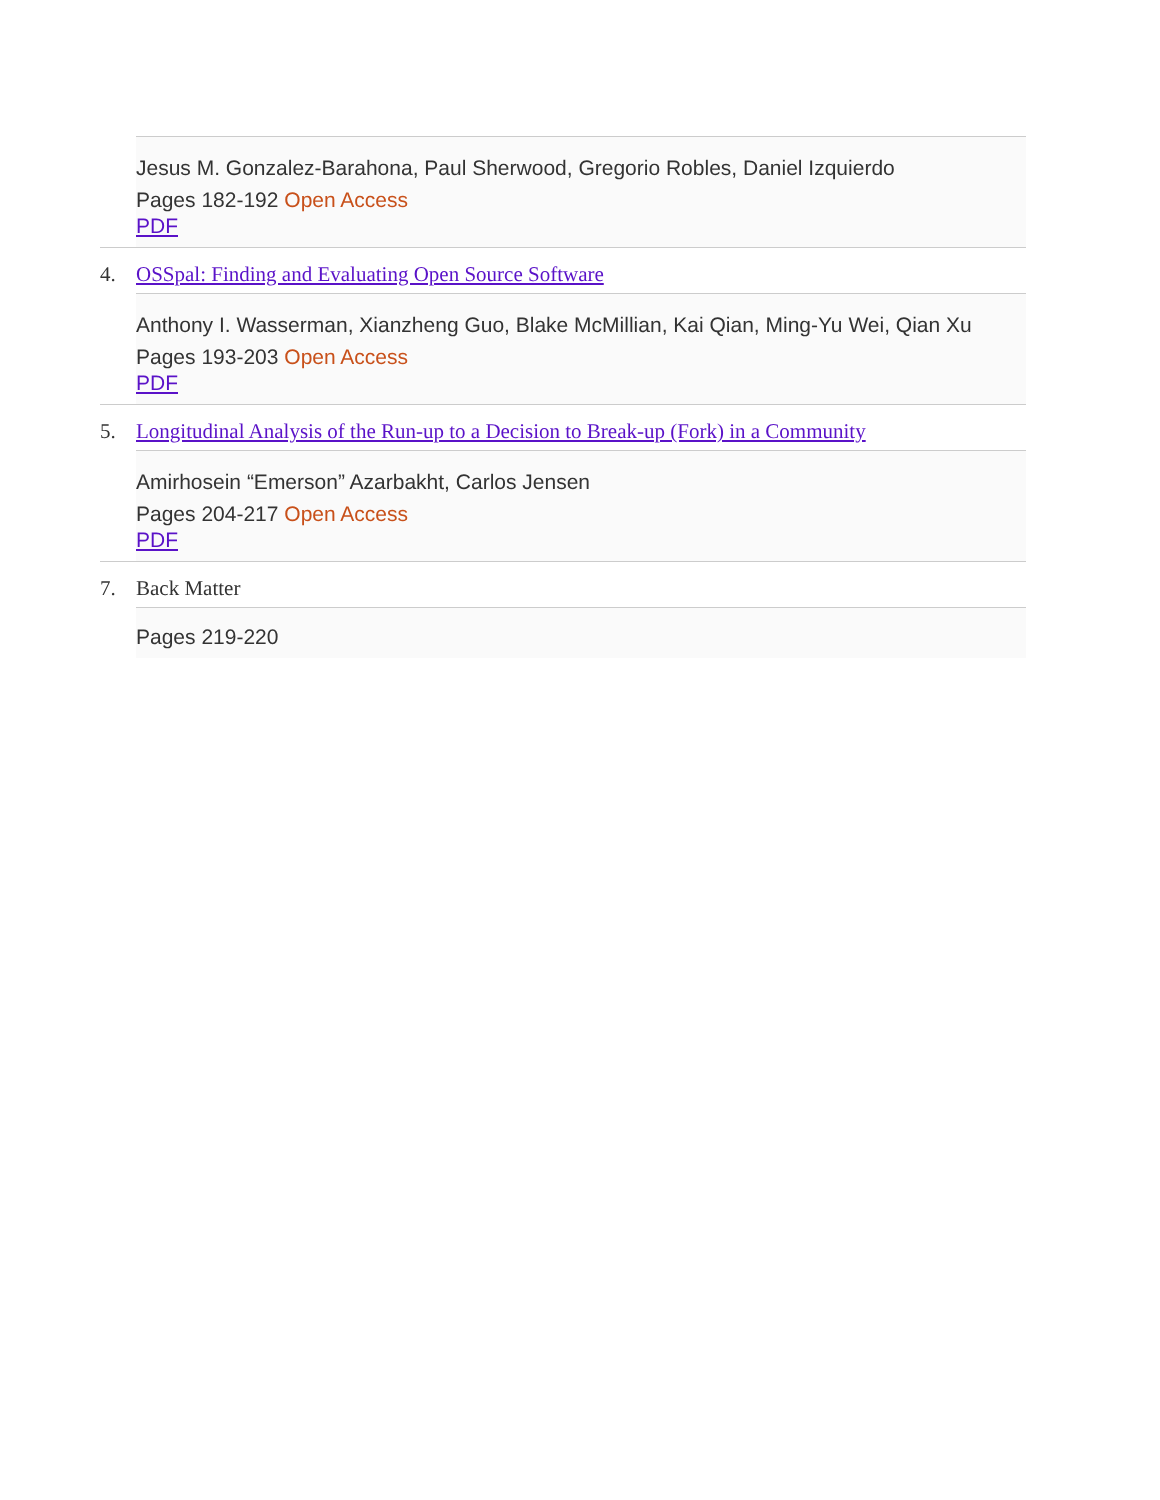Jesus M. Gonzalez-Barahona, Paul Sherwood, Gregorio Robles, Daniel Izquierdo
Pages 182-192 Open Access
PDF
4. OSSpal: Finding and Evaluating Open Source Software
Anthony I. Wasserman, Xianzheng Guo, Blake McMillian, Kai Qian, Ming-Yu Wei, Qian Xu
Pages 193-203 Open Access
PDF
5. Longitudinal Analysis of the Run-up to a Decision to Break-up (Fork) in a Community
Amirhosein “Emerson” Azarbakht, Carlos Jensen
Pages 204-217 Open Access
PDF
7. Back Matter
Pages 219-220